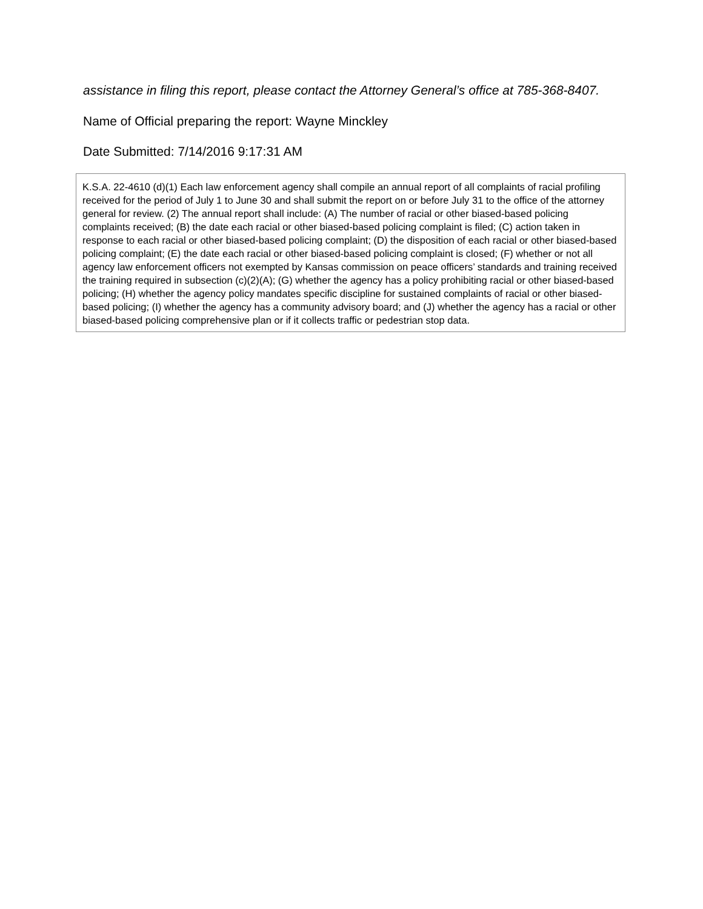assistance in filing this report, please contact the Attorney General’s office at 785-368-8407.
Name of Official preparing the report: Wayne Minckley
Date Submitted: 7/14/2016 9:17:31 AM
K.S.A. 22-4610 (d)(1) Each law enforcement agency shall compile an annual report of all complaints of racial profiling received for the period of July 1 to June 30 and shall submit the report on or before July 31 to the office of the attorney general for review. (2) The annual report shall include: (A) The number of racial or other biased-based policing complaints received; (B) the date each racial or other biased-based policing complaint is filed; (C) action taken in response to each racial or other biased-based policing complaint; (D) the disposition of each racial or other biased-based policing complaint; (E) the date each racial or other biased-based policing complaint is closed; (F) whether or not all agency law enforcement officers not exempted by Kansas commission on peace officers’ standards and training received the training required in subsection (c)(2)(A); (G) whether the agency has a policy prohibiting racial or other biased-based policing; (H) whether the agency policy mandates specific discipline for sustained complaints of racial or other biased-based policing; (I) whether the agency has a community advisory board; and (J) whether the agency has a racial or other biased-based policing comprehensive plan or if it collects traffic or pedestrian stop data.